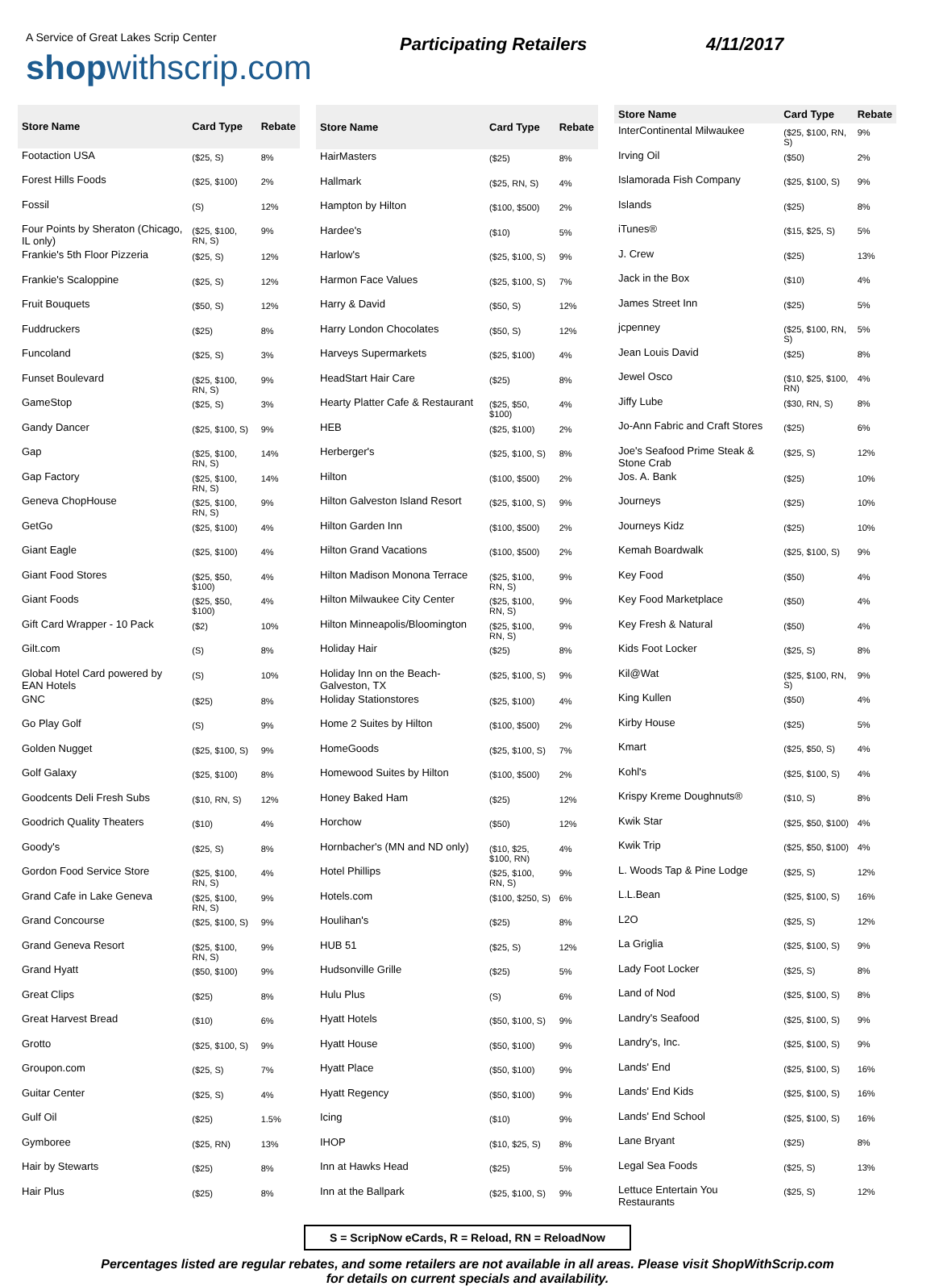A Service of Great Lakes Scrip Center
shopwithscrip.com
Participating Retailers 4/11/2017
| Store Name | Card Type | Rebate |
| --- | --- | --- |
| Footaction USA | ($25, S) | 8% |
| Forest Hills Foods | ($25, $100) | 2% |
| Fossil | (S) | 12% |
| Four Points by Sheraton (Chicago, IL only) | ($25, $100, RN, S) | 9% |
| Frankie's 5th Floor Pizzeria | ($25, S) | 12% |
| Frankie's Scaloppine | ($25, S) | 12% |
| Fruit Bouquets | ($50, S) | 12% |
| Fuddruckers | ($25) | 8% |
| Funcoland | ($25, S) | 3% |
| Funset Boulevard | ($25, $100, RN, S) | 9% |
| GameStop | ($25, S) | 3% |
| Gandy Dancer | ($25, $100, S) | 9% |
| Gap | ($25, $100, RN, S) | 14% |
| Gap Factory | ($25, $100, RN, S) | 14% |
| Geneva ChopHouse | ($25, $100, RN, S) | 9% |
| GetGo | ($25, $100) | 4% |
| Giant Eagle | ($25, $100) | 4% |
| Giant Food Stores | ($25, $50, $100) | 4% |
| Giant Foods | ($25, $50, $100) | 4% |
| Gift Card Wrapper - 10 Pack | ($2) | 10% |
| Gilt.com | (S) | 8% |
| Global Hotel Card powered by EAN Hotels | (S) | 10% |
| GNC | ($25) | 8% |
| Go Play Golf | (S) | 9% |
| Golden Nugget | ($25, $100, S) | 9% |
| Golf Galaxy | ($25, $100) | 8% |
| Goodcents Deli Fresh Subs | ($10, RN, S) | 12% |
| Goodrich Quality Theaters | ($10) | 4% |
| Goody's | ($25, S) | 8% |
| Gordon Food Service Store | ($25, $100, RN, S) | 4% |
| Grand Cafe in Lake Geneva | ($25, $100, RN, S) | 9% |
| Grand Concourse | ($25, $100, S) | 9% |
| Grand Geneva Resort | ($25, $100, RN, S) | 9% |
| Grand Hyatt | ($50, $100) | 9% |
| Great Clips | ($25) | 8% |
| Great Harvest Bread | ($10) | 6% |
| Grotto | ($25, $100, S) | 9% |
| Groupon.com | ($25, S) | 7% |
| Guitar Center | ($25, S) | 4% |
| Gulf Oil | ($25) | 1.5% |
| Gymboree | ($25, RN) | 13% |
| Hair by Stewarts | ($25) | 8% |
| Hair Plus | ($25) | 8% |
| Store Name | Card Type | Rebate |
| --- | --- | --- |
| HairMasters | ($25) | 8% |
| Hallmark | ($25, RN, S) | 4% |
| Hampton by Hilton | ($100, $500) | 2% |
| Hardee's | ($10) | 5% |
| Harlow's | ($25, $100, S) | 9% |
| Harmon Face Values | ($25, $100, S) | 7% |
| Harry & David | ($50, S) | 12% |
| Harry London Chocolates | ($50, S) | 12% |
| Harveys Supermarkets | ($25, $100) | 4% |
| HeadStart Hair Care | ($25) | 8% |
| Hearty Platter Cafe & Restaurant | ($25, $50, $100) | 4% |
| HEB | ($25, $100) | 2% |
| Herberger's | ($25, $100, S) | 8% |
| Hilton | ($100, $500) | 2% |
| Hilton Galveston Island Resort | ($25, $100, S) | 9% |
| Hilton Garden Inn | ($100, $500) | 2% |
| Hilton Grand Vacations | ($100, $500) | 2% |
| Hilton Madison Monona Terrace | ($25, $100, RN, S) | 9% |
| Hilton Milwaukee City Center | ($25, $100, RN, S) | 9% |
| Hilton Minneapolis/Bloomington | ($25, $100, RN, S) | 9% |
| Holiday Hair | ($25) | 8% |
| Holiday Inn on the Beach-Galveston, TX | ($25, $100, S) | 9% |
| Holiday Stationstores | ($25, $100) | 4% |
| Home 2 Suites by Hilton | ($100, $500) | 2% |
| HomeGoods | ($25, $100, S) | 7% |
| Homewood Suites by Hilton | ($100, $500) | 2% |
| Honey Baked Ham | ($25) | 12% |
| Horchow | ($50) | 12% |
| Hornbacher's (MN and ND only) | ($10, $25, $100, RN) | 4% |
| Hotel Phillips | ($25, $100, RN, S) | 9% |
| Hotels.com | ($100, $250, S) | 6% |
| Houlihan's | ($25) | 8% |
| HUB 51 | ($25, S) | 12% |
| Hudsonville Grille | ($25) | 5% |
| Hulu Plus | (S) | 6% |
| Hyatt Hotels | ($50, $100, S) | 9% |
| Hyatt House | ($50, $100) | 9% |
| Hyatt Place | ($50, $100) | 9% |
| Hyatt Regency | ($50, $100) | 9% |
| Icing | ($10) | 9% |
| IHOP | ($10, $25, S) | 8% |
| Inn at Hawks Head | ($25) | 5% |
| Inn at the Ballpark | ($25, $100, S) | 9% |
| Store Name | Card Type | Rebate |
| --- | --- | --- |
| InterContinental Milwaukee | ($25, $100, RN, S) | 9% |
| Irving Oil | ($50) | 2% |
| Islamorada Fish Company | ($25, $100, S) | 9% |
| Islands | ($25) | 8% |
| iTunes® | ($15, $25, S) | 5% |
| J. Crew | ($25) | 13% |
| Jack in the Box | ($10) | 4% |
| James Street Inn | ($25) | 5% |
| jcpenney | ($25, $100, RN, S) | 5% |
| Jean Louis David | ($25) | 8% |
| Jewel Osco | ($10, $25, $100, RN) | 4% |
| Jiffy Lube | ($30, RN, S) | 8% |
| Jo-Ann Fabric and Craft Stores | ($25) | 6% |
| Joe's Seafood Prime Steak & Stone Crab | ($25, S) | 12% |
| Jos. A. Bank | ($25) | 10% |
| Journeys | ($25) | 10% |
| Journeys Kidz | ($25) | 10% |
| Kemah Boardwalk | ($25, $100, S) | 9% |
| Key Food | ($50) | 4% |
| Key Food Marketplace | ($50) | 4% |
| Key Fresh & Natural | ($50) | 4% |
| Kids Foot Locker | ($25, S) | 8% |
| Kil@Wat | ($25, $100, RN, S) | 9% |
| King Kullen | ($50) | 4% |
| Kirby House | ($25) | 5% |
| Kmart | ($25, $50, S) | 4% |
| Kohl's | ($25, $100, S) | 4% |
| Krispy Kreme Doughnuts® | ($10, S) | 8% |
| Kwik Star | ($25, $50, $100) | 4% |
| Kwik Trip | ($25, $50, $100) | 4% |
| L. Woods Tap & Pine Lodge | ($25, S) | 12% |
| L.L.Bean | ($25, $100, S) | 16% |
| L2O | ($25, S) | 12% |
| La Griglia | ($25, $100, S) | 9% |
| Lady Foot Locker | ($25, S) | 8% |
| Land of Nod | ($25, $100, S) | 8% |
| Landry's Seafood | ($25, $100, S) | 9% |
| Landry's, Inc. | ($25, $100, S) | 9% |
| Lands' End | ($25, $100, S) | 16% |
| Lands' End Kids | ($25, $100, S) | 16% |
| Lands' End School | ($25, $100, S) | 16% |
| Lane Bryant | ($25) | 8% |
| Legal Sea Foods | ($25, S) | 13% |
| Lettuce Entertain You Restaurants | ($25, S) | 12% |
S = ScripNow eCards, R = Reload, RN = ReloadNow
Percentages listed are regular rebates, and some retailers are not available in all areas. Please visit ShopWithScrip.com
for details on current specials and availability.